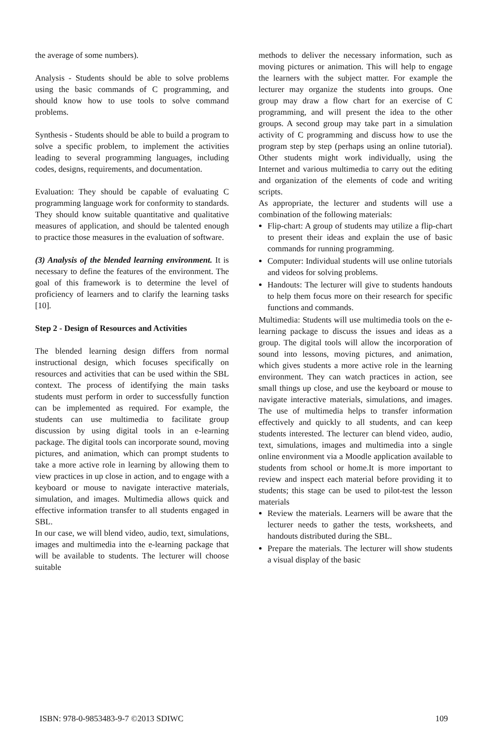the average of some numbers).
Analysis - Students should be able to solve problems using the basic commands of C programming, and should know how to use tools to solve command problems.
Synthesis - Students should be able to build a program to solve a specific problem, to implement the activities leading to several programming languages, including codes, designs, requirements, and documentation.
Evaluation: They should be capable of evaluating C programming language work for conformity to standards. They should know suitable quantitative and qualitative measures of application, and should be talented enough to practice those measures in the evaluation of software.
(3) Analysis of the blended learning environment. It is necessary to define the features of the environment. The goal of this framework is to determine the level of proficiency of learners and to clarify the learning tasks [10].
Step 2 - Design of Resources and Activities
The blended learning design differs from normal instructional design, which focuses specifically on resources and activities that can be used within the SBL context. The process of identifying the main tasks students must perform in order to successfully function can be implemented as required. For example, the students can use multimedia to facilitate group discussion by using digital tools in an e-learning package. The digital tools can incorporate sound, moving pictures, and animation, which can prompt students to take a more active role in learning by allowing them to view practices in up close in action, and to engage with a keyboard or mouse to navigate interactive materials, simulation, and images. Multimedia allows quick and effective information transfer to all students engaged in SBL.
In our case, we will blend video, audio, text, simulations, images and multimedia into the e-learning package that will be available to students. The lecturer will choose suitable
methods to deliver the necessary information, such as moving pictures or animation. This will help to engage the learners with the subject matter. For example the lecturer may organize the students into groups. One group may draw a flow chart for an exercise of C programming, and will present the idea to the other groups. A second group may take part in a simulation activity of C programming and discuss how to use the program step by step (perhaps using an online tutorial). Other students might work individually, using the Internet and various multimedia to carry out the editing and organization of the elements of code and writing scripts.
As appropriate, the lecturer and students will use a combination of the following materials:
Flip-chart: A group of students may utilize a flip-chart to present their ideas and explain the use of basic commands for running programming.
Computer: Individual students will use online tutorials and videos for solving problems.
Handouts: The lecturer will give to students handouts to help them focus more on their research for specific functions and commands.
Multimedia: Students will use multimedia tools on the e-learning package to discuss the issues and ideas as a group. The digital tools will allow the incorporation of sound into lessons, moving pictures, and animation, which gives students a more active role in the learning environment. They can watch practices in action, see small things up close, and use the keyboard or mouse to navigate interactive materials, simulations, and images. The use of multimedia helps to transfer information effectively and quickly to all students, and can keep students interested. The lecturer can blend video, audio, text, simulations, images and multimedia into a single online environment via a Moodle application available to students from school or home.It is more important to review and inspect each material before providing it to students; this stage can be used to pilot-test the lesson materials
Review the materials. Learners will be aware that the lecturer needs to gather the tests, worksheets, and handouts distributed during the SBL.
Prepare the materials. The lecturer will show students a visual display of the basic
ISBN: 978-0-9853483-9-7 ©2013 SDIWC 109